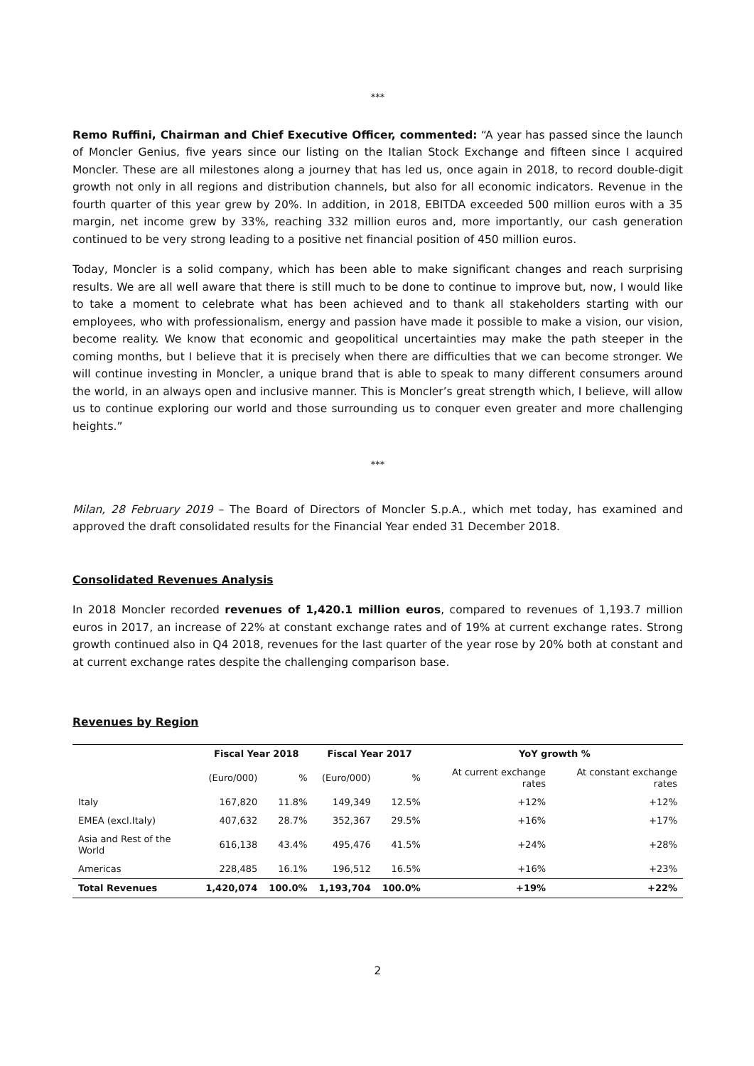***
Remo Ruffini, Chairman and Chief Executive Officer, commented: “A year has passed since the launch of Moncler Genius, five years since our listing on the Italian Stock Exchange and fifteen since I acquired Moncler. These are all milestones along a journey that has led us, once again in 2018, to record double-digit growth not only in all regions and distribution channels, but also for all economic indicators. Revenue in the fourth quarter of this year grew by 20%. In addition, in 2018, EBITDA exceeded 500 million euros with a 35 margin, net income grew by 33%, reaching 332 million euros and, more importantly, our cash generation continued to be very strong leading to a positive net financial position of 450 million euros.
Today, Moncler is a solid company, which has been able to make significant changes and reach surprising results. We are all well aware that there is still much to be done to continue to improve but, now, I would like to take a moment to celebrate what has been achieved and to thank all stakeholders starting with our employees, who with professionalism, energy and passion have made it possible to make a vision, our vision, become reality. We know that economic and geopolitical uncertainties may make the path steeper in the coming months, but I believe that it is precisely when there are difficulties that we can become stronger. We will continue investing in Moncler, a unique brand that is able to speak to many different consumers around the world, in an always open and inclusive manner. This is Moncler’s great strength which, I believe, will allow us to continue exploring our world and those surrounding us to conquer even greater and more challenging heights.”
***
Milan, 28 February 2019 – The Board of Directors of Moncler S.p.A., which met today, has examined and approved the draft consolidated results for the Financial Year ended 31 December 2018.
Consolidated Revenues Analysis
In 2018 Moncler recorded revenues of 1,420.1 million euros, compared to revenues of 1,193.7 million euros in 2017, an increase of 22% at constant exchange rates and of 19% at current exchange rates. Strong growth continued also in Q4 2018, revenues for the last quarter of the year rose by 20% both at constant and at current exchange rates despite the challenging comparison base.
Revenues by Region
| | Fiscal Year 2018 | | Fiscal Year 2017 | | YoY growth % | |
| --- | --- | --- | --- | --- | --- | --- |
| | (Euro/000) | % | (Euro/000) | % | At current exchange rates | At constant exchange rates |
| Italy | 167,820 | 11.8% | 149,349 | 12.5% | +12% | +12% |
| EMEA (excl.Italy) | 407,632 | 28.7% | 352,367 | 29.5% | +16% | +17% |
| Asia and Rest of the World | 616,138 | 43.4% | 495,476 | 41.5% | +24% | +28% |
| Americas | 228,485 | 16.1% | 196,512 | 16.5% | +16% | +23% |
| Total Revenues | 1,420,074 | 100.0% | 1,193,704 | 100.0% | +19% | +22% |
2